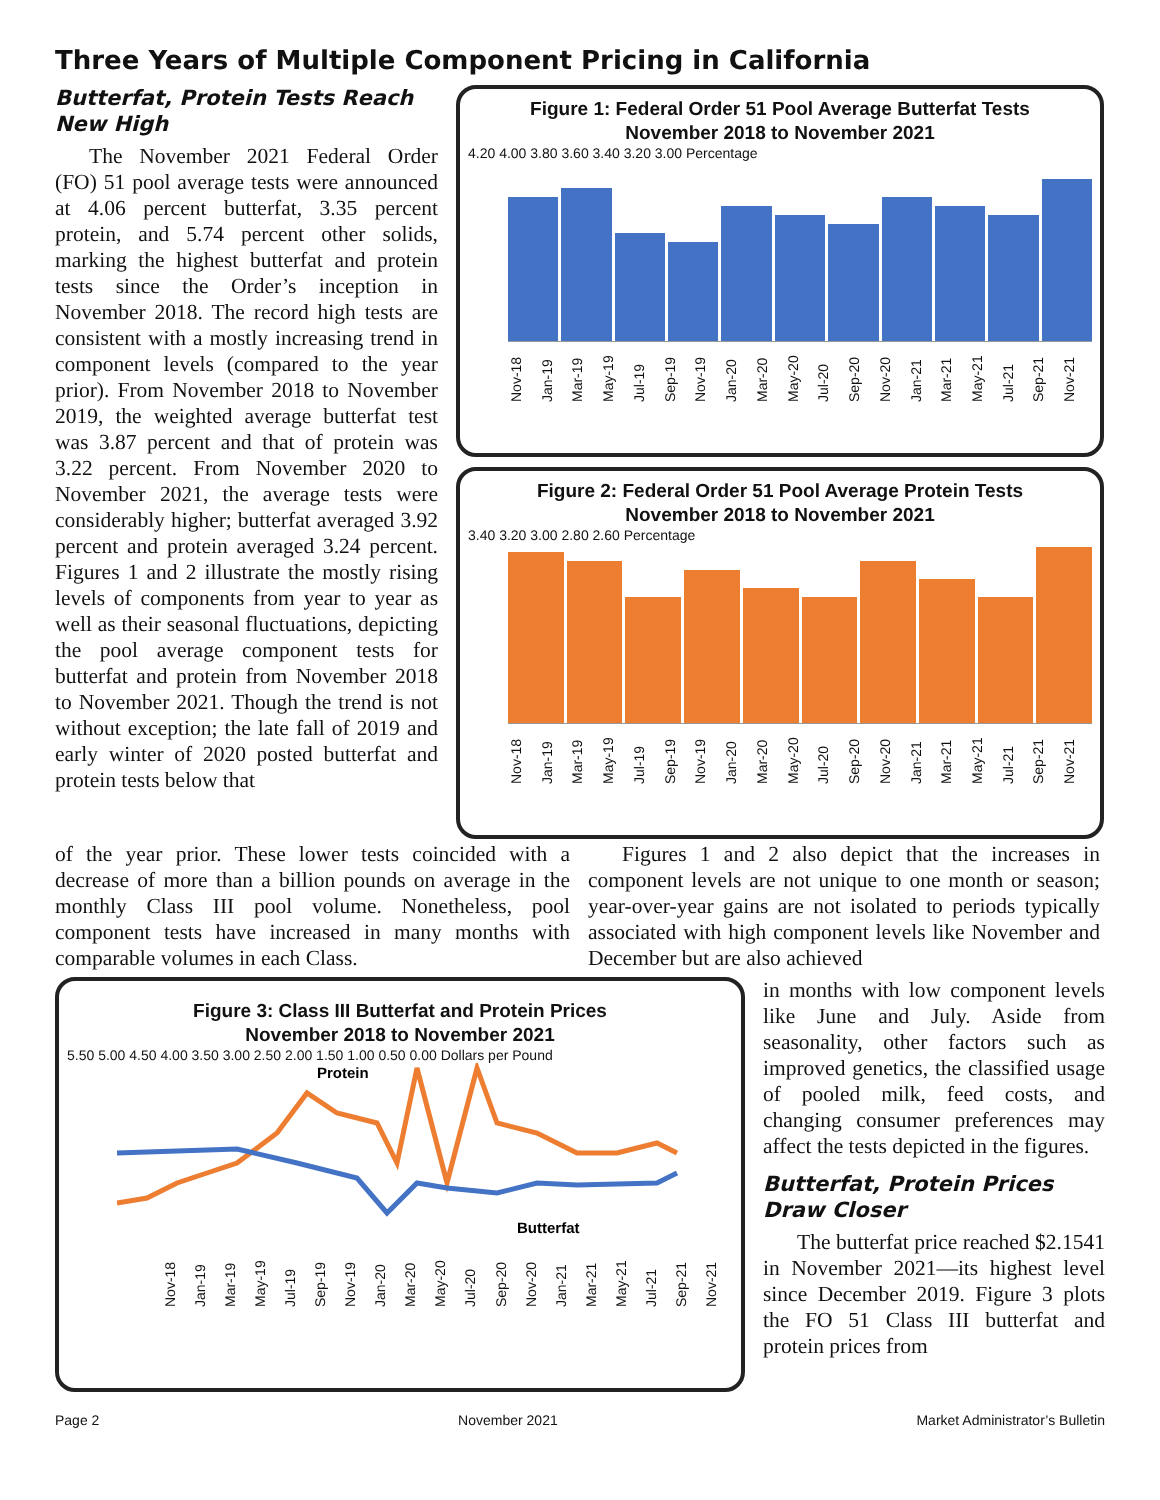Three Years of Multiple Component Pricing in California
Butterfat, Protein Tests Reach New High
The November 2021 Federal Order (FO) 51 pool average tests were announced at 4.06 percent butterfat, 3.35 percent protein, and 5.74 percent other solids, marking the highest butterfat and protein tests since the Order’s inception in November 2018. The record high tests are consistent with a mostly increasing trend in component levels (compared to the year prior). From November 2018 to November 2019, the weighted average butterfat test was 3.87 percent and that of protein was 3.22 percent. From November 2020 to November 2021, the average tests were considerably higher; butterfat averaged 3.92 percent and protein averaged 3.24 percent. Figures 1 and 2 illustrate the mostly rising levels of components from year to year as well as their seasonal fluctuations, depicting the pool average component tests for butterfat and protein from November 2018 to November 2021. Though the trend is not without exception; the late fall of 2019 and early winter of 2020 posted butterfat and protein tests below that
Figure 1: Federal Order 51 Pool Average Butterfat Tests
November 2018 to November 2021
4.20 4.00 3.80 3.60 3.40 3.20 3.00 Percentage
Nov-18 Jan-19 Mar-19 May-19 Jul-19 Sep-19 Nov-19 Jan-20 Mar-20 May-20 Jul-20 Sep-20 Nov-20 Jan-21 Mar-21 May-21 Jul-21 Sep-21 Nov-21
Figure 2: Federal Order 51 Pool Average Protein Tests
November 2018 to November 2021
3.40 3.20 3.00 2.80 2.60 Percentage
Nov-18 Jan-19 Mar-19 May-19 Jul-19 Sep-19 Nov-19 Jan-20 Mar-20 May-20 Jul-20 Sep-20 Nov-20 Jan-21 Mar-21 May-21 Jul-21 Sep-21 Nov-21
of the year prior. These lower tests coincided with a decrease of more than a billion pounds on average in the monthly Class III pool volume. Nonetheless, pool component tests have increased in many months with comparable volumes in each Class.
Figures 1 and 2 also depict that the increases in component levels are not unique to one month or season; year-over-year gains are not isolated to periods typically associated with high component levels like November and December but are also achieved
Figure 3: Class III Butterfat and Protein Prices
November 2018 to November 2021
5.50 5.00 4.50 4.00 3.50 3.00 2.50 2.00 1.50 1.00 0.50 0.00 Dollars per Pound
Protein
Butterfat
Nov-18 Jan-19 Mar-19 May-19 Jul-19 Sep-19 Nov-19 Jan-20 Mar-20 May-20 Jul-20 Sep-20 Nov-20 Jan-21 Mar-21 May-21 Jul-21 Sep-21 Nov-21
in months with low component levels like June and July. Aside from seasonality, other factors such as improved genetics, the classified usage of pooled milk, feed costs, and changing consumer preferences may affect the tests depicted in the figures.
Butterfat, Protein Prices Draw Closer
The butterfat price reached $2.1541 in November 2021—its highest level since December 2019. Figure 3 plots the FO 51 Class III butterfat and protein prices from
Page 2 November 2021 Market Administrator’s Bulletin